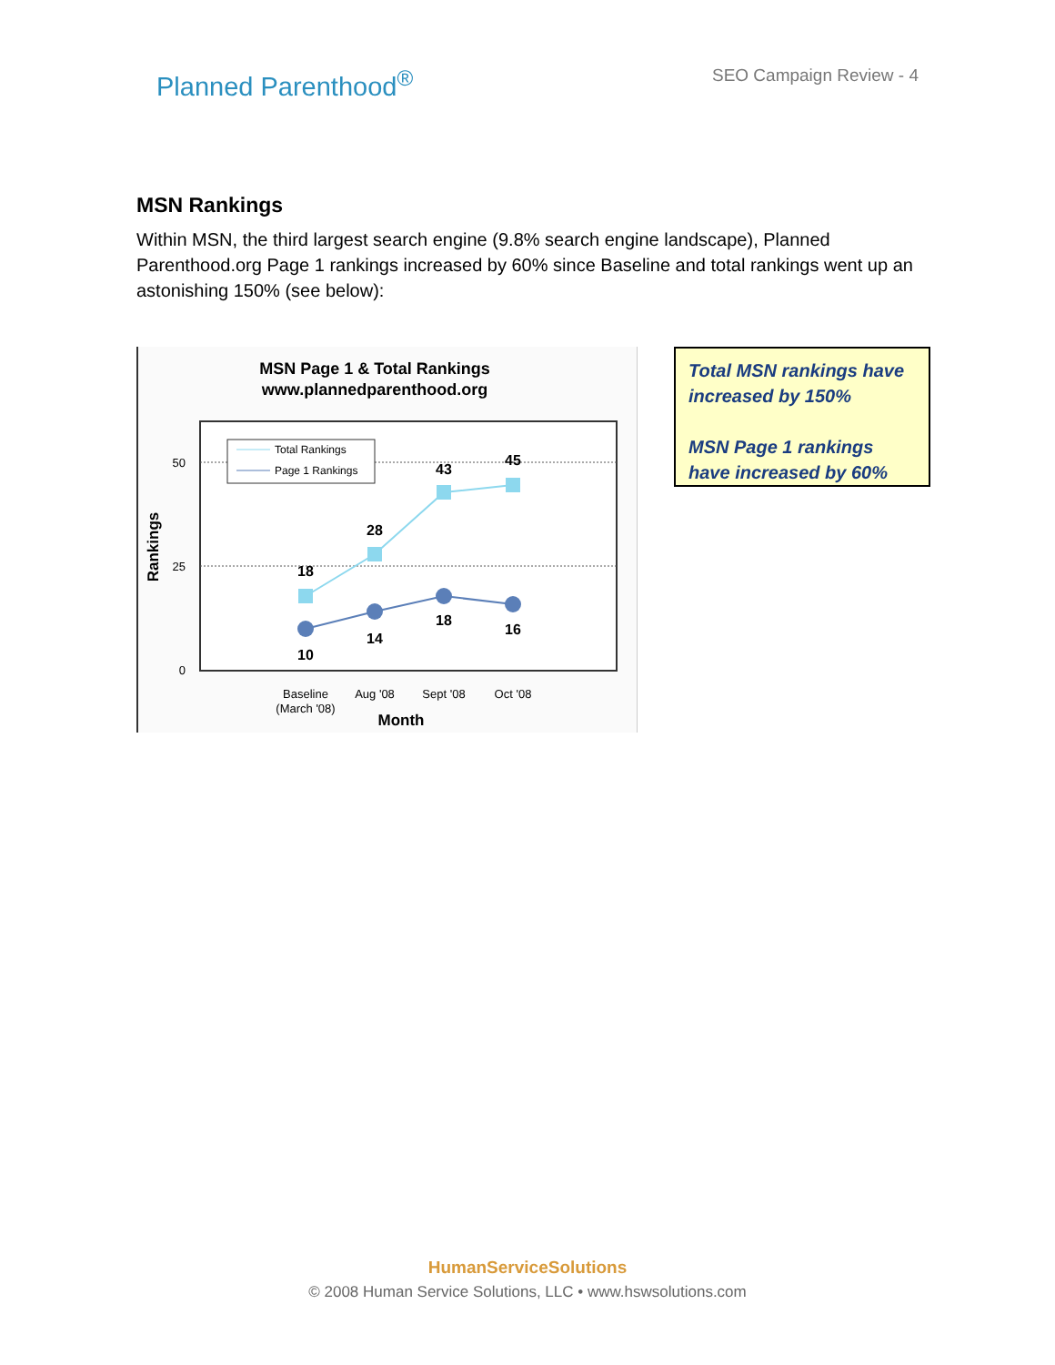Planned Parenthood<sup>®</sup>
SEO Campaign Review - 4
MSN Rankings
Within MSN, the third largest search engine (9.8% search engine landscape), Planned Parenthood.org Page 1 rankings increased by 60% since Baseline and total rankings went up an astonishing 150% (see below):
MSN Page 1 & Total Rankings
www.plannedparenthood.org
50
25
0
Rankings
Total Rankings
Page 1 Rankings
18
28
43
45
10
14
18
16
Baseline
(March '08)
Aug '08
Sept '08
Oct '08
Month
Total MSN rankings have increased by 150%
MSN Page 1 rankings have increased by 60%
HumanServiceSolutions
© 2008 Human Service Solutions, LLC • www.hswsolutions.com